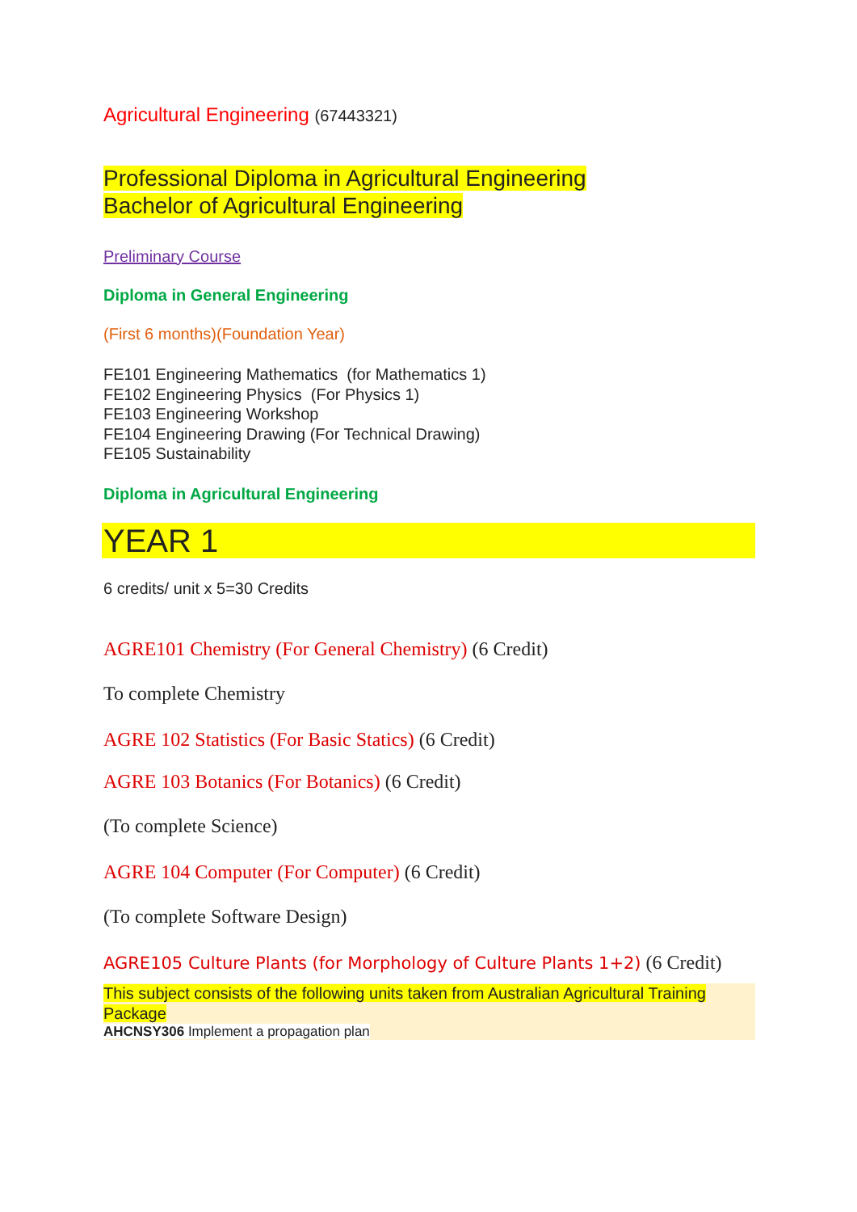Agricultural Engineering (67443321)
Professional Diploma in Agricultural Engineering
Bachelor of Agricultural Engineering
Preliminary Course
Diploma in General Engineering
(First 6 months)(Foundation Year)
FE101 Engineering Mathematics (for Mathematics 1)
FE102 Engineering Physics (For Physics 1)
FE103 Engineering Workshop
FE104 Engineering Drawing (For Technical Drawing)
FE105 Sustainability
Diploma in Agricultural Engineering
YEAR 1
6 credits/ unit x 5=30 Credits
AGRE101 Chemistry (For General Chemistry) (6 Credit)
To complete Chemistry
AGRE 102 Statistics (For Basic Statics) (6 Credit)
AGRE 103 Botanics (For Botanics) (6 Credit)
(To complete Science)
AGRE 104 Computer (For Computer) (6 Credit)
(To complete Software Design)
AGRE105 Culture Plants (for Morphology of Culture Plants 1+2) (6 Credit)
This subject consists of the following units taken from Australian Agricultural Training Package
AHCNSY306 Implement a propagation plan